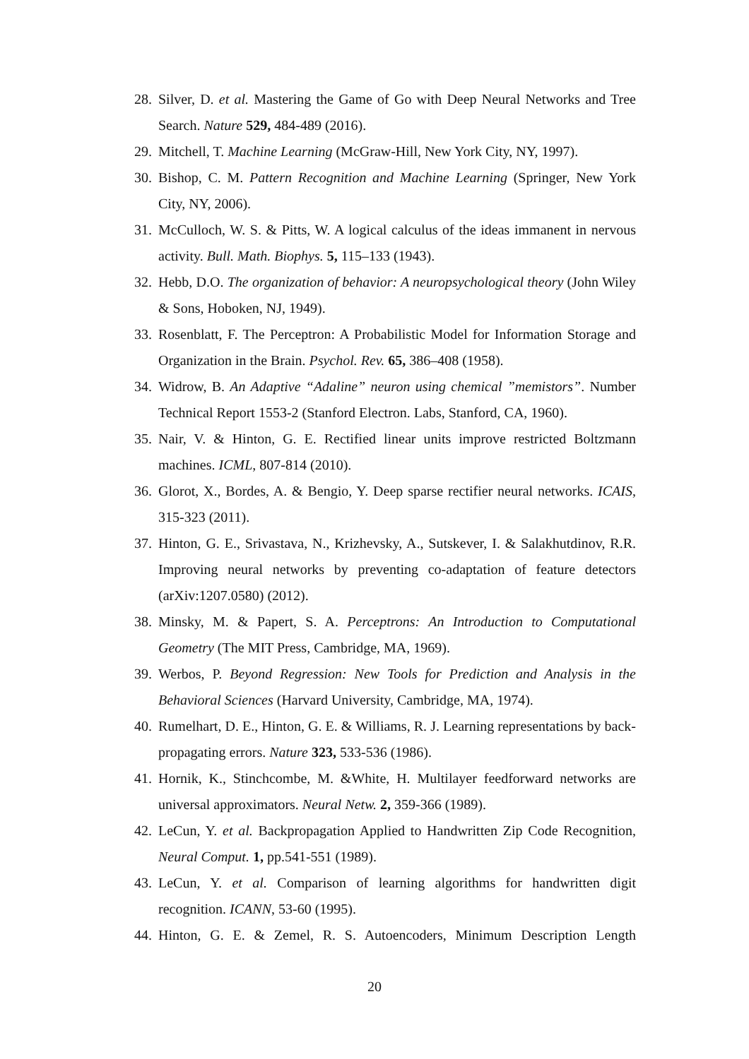28. Silver, D. et al. Mastering the Game of Go with Deep Neural Networks and Tree Search. Nature 529, 484-489 (2016).
29. Mitchell, T. Machine Learning (McGraw-Hill, New York City, NY, 1997).
30. Bishop, C. M. Pattern Recognition and Machine Learning (Springer, New York City, NY, 2006).
31. McCulloch, W. S. & Pitts, W. A logical calculus of the ideas immanent in nervous activity. Bull. Math. Biophys. 5, 115–133 (1943).
32. Hebb, D.O. The organization of behavior: A neuropsychological theory (John Wiley & Sons, Hoboken, NJ, 1949).
33. Rosenblatt, F. The Perceptron: A Probabilistic Model for Information Storage and Organization in the Brain. Psychol. Rev. 65, 386–408 (1958).
34. Widrow, B. An Adaptive “Adaline” neuron using chemical ”memistors”. Number Technical Report 1553-2 (Stanford Electron. Labs, Stanford, CA, 1960).
35. Nair, V. & Hinton, G. E. Rectified linear units improve restricted Boltzmann machines. ICML, 807-814 (2010).
36. Glorot, X., Bordes, A. & Bengio, Y. Deep sparse rectifier neural networks. ICAIS, 315-323 (2011).
37. Hinton, G. E., Srivastava, N., Krizhevsky, A., Sutskever, I. & Salakhutdinov, R.R. Improving neural networks by preventing co-adaptation of feature detectors (arXiv:1207.0580) (2012).
38. Minsky, M. & Papert, S. A. Perceptrons: An Introduction to Computational Geometry (The MIT Press, Cambridge, MA, 1969).
39. Werbos, P. Beyond Regression: New Tools for Prediction and Analysis in the Behavioral Sciences (Harvard University, Cambridge, MA, 1974).
40. Rumelhart, D. E., Hinton, G. E. & Williams, R. J. Learning representations by back-propagating errors. Nature 323, 533-536 (1986).
41. Hornik, K., Stinchcombe, M. &White, H. Multilayer feedforward networks are universal approximators. Neural Netw. 2, 359-366 (1989).
42. LeCun, Y. et al. Backpropagation Applied to Handwritten Zip Code Recognition, Neural Comput. 1, pp.541-551 (1989).
43. LeCun, Y. et al. Comparison of learning algorithms for handwritten digit recognition. ICANN, 53-60 (1995).
44. Hinton, G. E. & Zemel, R. S. Autoencoders, Minimum Description Length
20